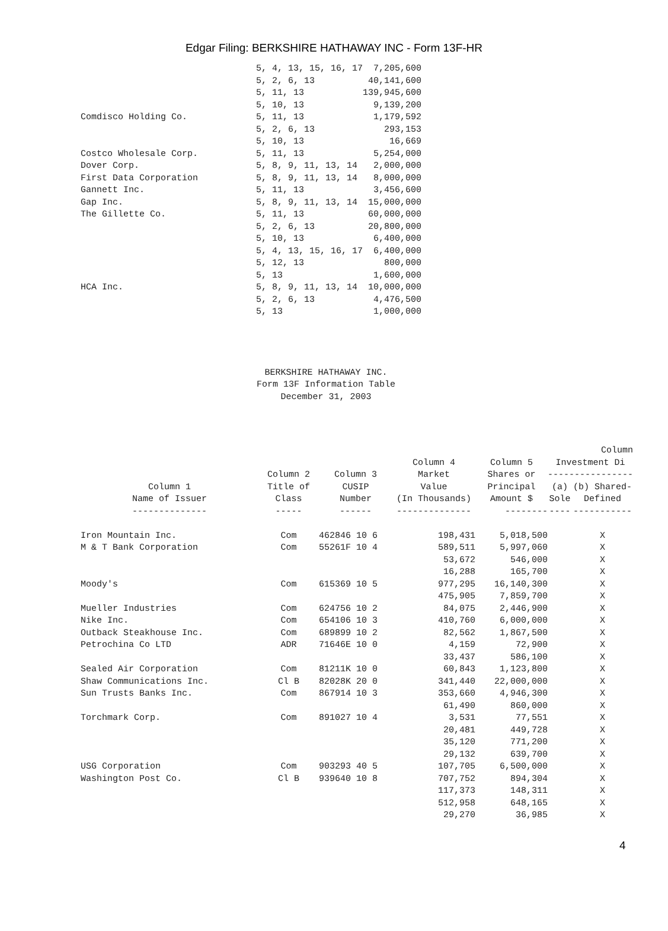Edgar Filing: BERKSHIRE HATHAWAY INC - Form 13F-HR
| | 5, 4, 13, 15, 16, 17 | 7,205,600 |
| | 5, 2, 6, 13 | 40,141,600 |
| | 5, 11, 13 | 139,945,600 |
| | 5, 10, 13 | 9,139,200 |
| Comdisco Holding Co. | 5, 11, 13 | 1,179,592 |
| | 5, 2, 6, 13 | 293,153 |
| | 5, 10, 13 | 16,669 |
| Costco Wholesale Corp. | 5, 11, 13 | 5,254,000 |
| Dover Corp. | 5, 8, 9, 11, 13, 14 | 2,000,000 |
| First Data Corporation | 5, 8, 9, 11, 13, 14 | 8,000,000 |
| Gannett Inc. | 5, 11, 13 | 3,456,600 |
| Gap Inc. | 5, 8, 9, 11, 13, 14 | 15,000,000 |
| The Gillette Co. | 5, 11, 13 | 60,000,000 |
| | 5, 2, 6, 13 | 20,800,000 |
| | 5, 10, 13 | 6,400,000 |
| | 5, 4, 13, 15, 16, 17 | 6,400,000 |
| | 5, 12, 13 | 800,000 |
| | 5, 13 | 1,600,000 |
| HCA Inc. | 5, 8, 9, 11, 13, 14 | 10,000,000 |
| | 5, 2, 6, 13 | 4,476,500 |
| | 5, 13 | 1,000,000 |
BERKSHIRE HATHAWAY INC.
Form 13F Information Table
December 31, 2003
| | | | | | Column | |
| --- | --- | --- | --- | --- | --- | --- |
| | | | Column 4 | Column 5 | Investment Di | |
| | Column 2 | Column 3 | Market | Shares or | ---------------- | |
| Column 1 | Title of | CUSIP | Value | Principal | (a) | (b) Shared- |
| Name of Issuer | Class | Number | (In Thousands) | Amount $ | Sole | Defined |
| -------------- | ----- | ------ | -------------- | -------- | ---- | ----------- |
| Iron Mountain Inc. | Com | 462846 10 6 | 198,431 | 5,018,500 | | X |
| M & T Bank Corporation | Com | 55261F 10 4 | 589,511 | 5,997,060 | | X |
| | | | 53,672 | 546,000 | | X |
| | | | 16,288 | 165,700 | | X |
| Moody's | Com | 615369 10 5 | 977,295 | 16,140,300 | | X |
| | | | 475,905 | 7,859,700 | | X |
| Mueller Industries | Com | 624756 10 2 | 84,075 | 2,446,900 | | X |
| Nike Inc. | Com | 654106 10 3 | 410,760 | 6,000,000 | | X |
| Outback Steakhouse Inc. | Com | 689899 10 2 | 82,562 | 1,867,500 | | X |
| Petrochina Co LTD | ADR | 71646E 10 0 | 4,159 | 72,900 | | X |
| | | | 33,437 | 586,100 | | X |
| Sealed Air Corporation | Com | 81211K 10 0 | 60,843 | 1,123,800 | | X |
| Shaw Communications Inc. | Cl B | 82028K 20 0 | 341,440 | 22,000,000 | | X |
| Sun Trusts Banks Inc. | Com | 867914 10 3 | 353,660 | 4,946,300 | | X |
| | | | 61,490 | 860,000 | | X |
| Torchmark Corp. | Com | 891027 10 4 | 3,531 | 77,551 | | X |
| | | | 20,481 | 449,728 | | X |
| | | | 35,120 | 771,200 | | X |
| | | | 29,132 | 639,700 | | X |
| USG Corporation | Com | 903293 40 5 | 107,705 | 6,500,000 | | X |
| Washington Post Co. | Cl B | 939640 10 8 | 707,752 | 894,304 | | X |
| | | | 117,373 | 148,311 | | X |
| | | | 512,958 | 648,165 | | X |
| | | | 29,270 | 36,985 | | X |
4